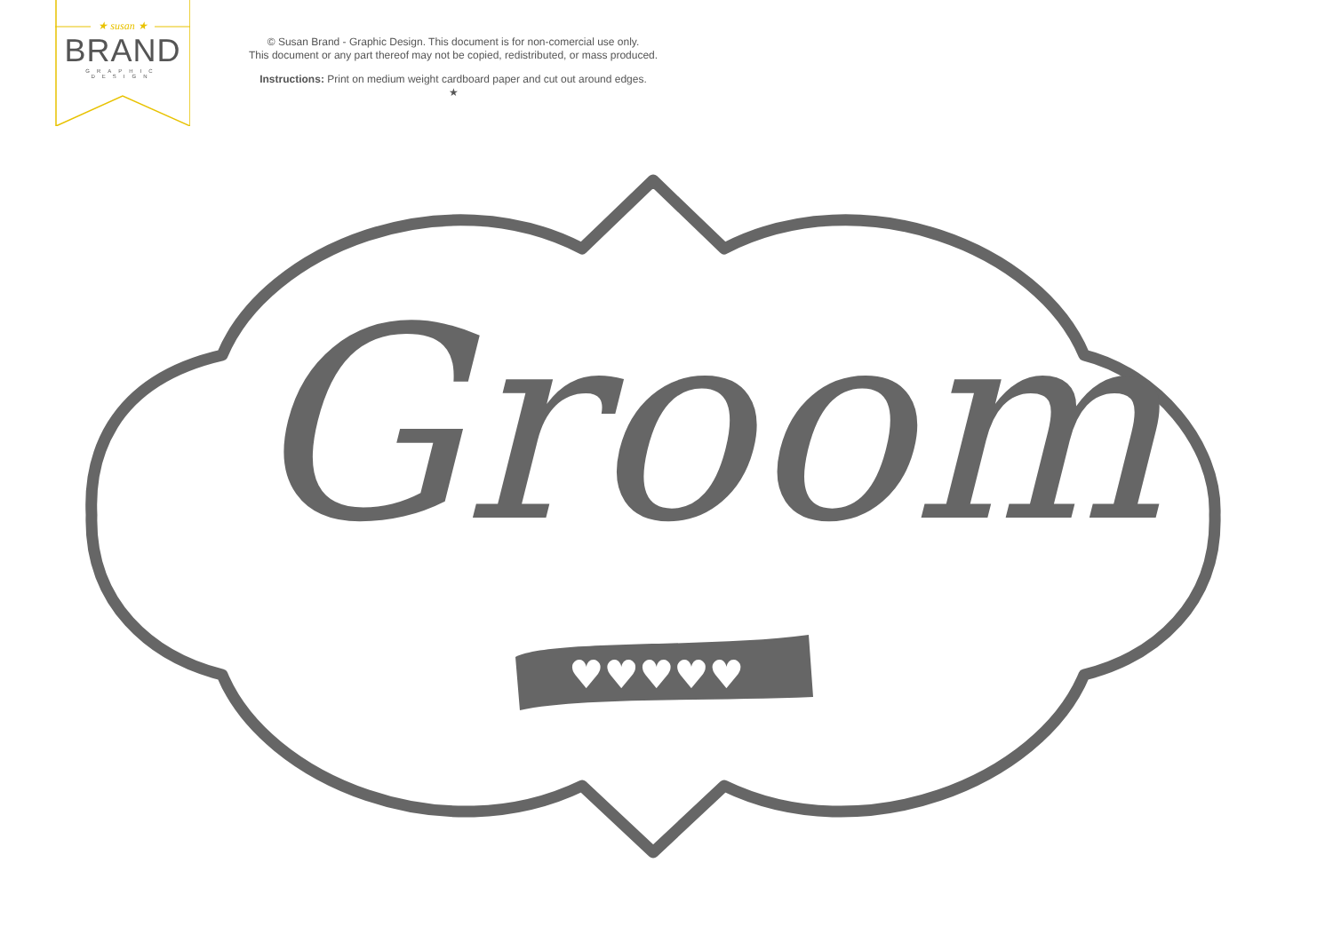★ susan ★
BRAND
GRAPHIC DESIGN
© Susan Brand - Graphic Design. This document is for non-comercial use only.
This document or any part thereof may not be copied, redistributed, or mass produced.
Instructions: Print on medium weight cardboard paper and cut out around edges.
★
♥♥♥♥♥
Groom